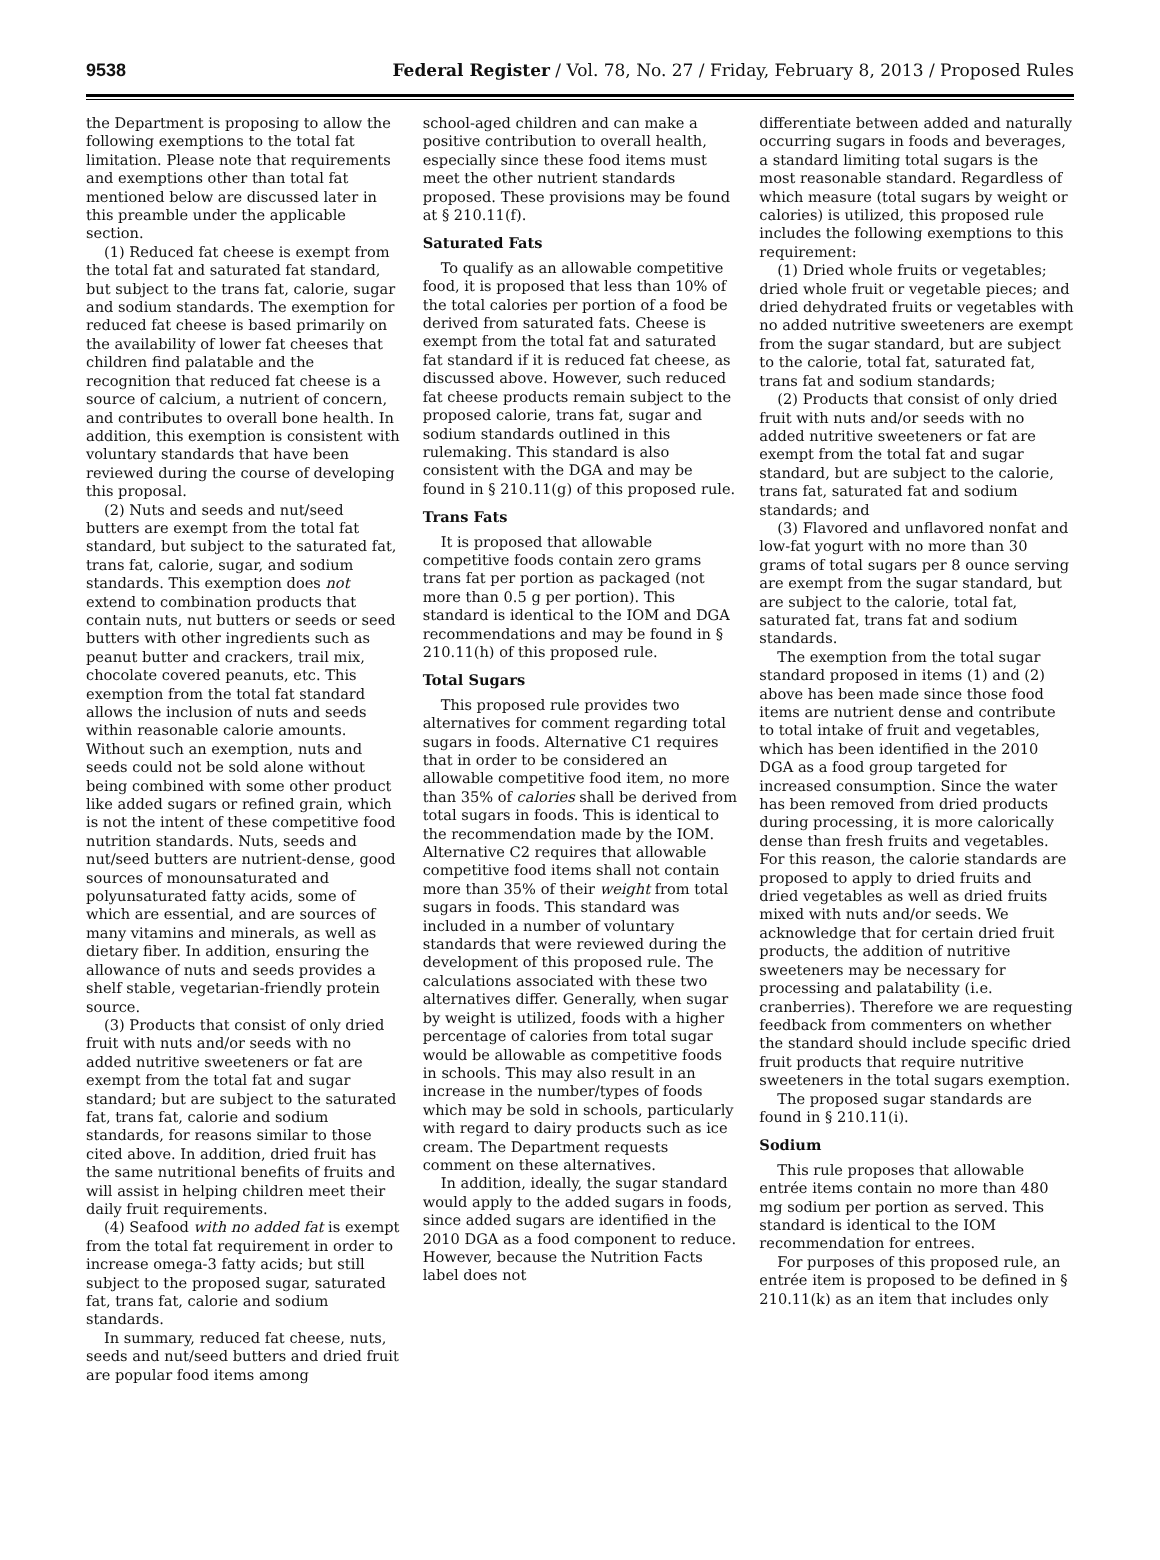9538 Federal Register / Vol. 78, No. 27 / Friday, February 8, 2013 / Proposed Rules
the Department is proposing to allow the following exemptions to the total fat limitation. Please note that requirements and exemptions other than total fat mentioned below are discussed later in this preamble under the applicable section.
(1) Reduced fat cheese is exempt from the total fat and saturated fat standard, but subject to the trans fat, calorie, sugar and sodium standards. The exemption for reduced fat cheese is based primarily on the availability of lower fat cheeses that children find palatable and the recognition that reduced fat cheese is a source of calcium, a nutrient of concern, and contributes to overall bone health. In addition, this exemption is consistent with voluntary standards that have been reviewed during the course of developing this proposal.
(2) Nuts and seeds and nut/seed butters are exempt from the total fat standard, but subject to the saturated fat, trans fat, calorie, sugar, and sodium standards. This exemption does not extend to combination products that contain nuts, nut butters or seeds or seed butters with other ingredients such as peanut butter and crackers, trail mix, chocolate covered peanuts, etc. This exemption from the total fat standard allows the inclusion of nuts and seeds within reasonable calorie amounts. Without such an exemption, nuts and seeds could not be sold alone without being combined with some other product like added sugars or refined grain, which is not the intent of these competitive food nutrition standards. Nuts, seeds and nut/seed butters are nutrient-dense, good sources of monounsaturated and polyunsaturated fatty acids, some of which are essential, and are sources of many vitamins and minerals, as well as dietary fiber. In addition, ensuring the allowance of nuts and seeds provides a shelf stable, vegetarian-friendly protein source.
(3) Products that consist of only dried fruit with nuts and/or seeds with no added nutritive sweeteners or fat are exempt from the total fat and sugar standard; but are subject to the saturated fat, trans fat, calorie and sodium standards, for reasons similar to those cited above. In addition, dried fruit has the same nutritional benefits of fruits and will assist in helping children meet their daily fruit requirements.
(4) Seafood with no added fat is exempt from the total fat requirement in order to increase omega-3 fatty acids; but still subject to the proposed sugar, saturated fat, trans fat, calorie and sodium standards.
In summary, reduced fat cheese, nuts, seeds and nut/seed butters and dried fruit are popular food items among
school-aged children and can make a positive contribution to overall health, especially since these food items must meet the other nutrient standards proposed. These provisions may be found at § 210.11(f).
Saturated Fats
To qualify as an allowable competitive food, it is proposed that less than 10% of the total calories per portion of a food be derived from saturated fats. Cheese is exempt from the total fat and saturated fat standard if it is reduced fat cheese, as discussed above. However, such reduced fat cheese products remain subject to the proposed calorie, trans fat, sugar and sodium standards outlined in this rulemaking. This standard is also consistent with the DGA and may be found in § 210.11(g) of this proposed rule.
Trans Fats
It is proposed that allowable competitive foods contain zero grams trans fat per portion as packaged (not more than 0.5 g per portion). This standard is identical to the IOM and DGA recommendations and may be found in § 210.11(h) of this proposed rule.
Total Sugars
This proposed rule provides two alternatives for comment regarding total sugars in foods. Alternative C1 requires that in order to be considered an allowable competitive food item, no more than 35% of calories shall be derived from total sugars in foods. This is identical to the recommendation made by the IOM. Alternative C2 requires that allowable competitive food items shall not contain more than 35% of their weight from total sugars in foods. This standard was included in a number of voluntary standards that were reviewed during the development of this proposed rule. The calculations associated with these two alternatives differ. Generally, when sugar by weight is utilized, foods with a higher percentage of calories from total sugar would be allowable as competitive foods in schools. This may also result in an increase in the number/types of foods which may be sold in schools, particularly with regard to dairy products such as ice cream. The Department requests comment on these alternatives.
In addition, ideally, the sugar standard would apply to the added sugars in foods, since added sugars are identified in the 2010 DGA as a food component to reduce. However, because the Nutrition Facts label does not
differentiate between added and naturally occurring sugars in foods and beverages, a standard limiting total sugars is the most reasonable standard. Regardless of which measure (total sugars by weight or calories) is utilized, this proposed rule includes the following exemptions to this requirement:
(1) Dried whole fruits or vegetables; dried whole fruit or vegetable pieces; and dried dehydrated fruits or vegetables with no added nutritive sweeteners are exempt from the sugar standard, but are subject to the calorie, total fat, saturated fat, trans fat and sodium standards;
(2) Products that consist of only dried fruit with nuts and/or seeds with no added nutritive sweeteners or fat are exempt from the total fat and sugar standard, but are subject to the calorie, trans fat, saturated fat and sodium standards; and
(3) Flavored and unflavored nonfat and low-fat yogurt with no more than 30 grams of total sugars per 8 ounce serving are exempt from the sugar standard, but are subject to the calorie, total fat, saturated fat, trans fat and sodium standards.
The exemption from the total sugar standard proposed in items (1) and (2) above has been made since those food items are nutrient dense and contribute to total intake of fruit and vegetables, which has been identified in the 2010 DGA as a food group targeted for increased consumption. Since the water has been removed from dried products during processing, it is more calorically dense than fresh fruits and vegetables. For this reason, the calorie standards are proposed to apply to dried fruits and dried vegetables as well as dried fruits mixed with nuts and/or seeds. We acknowledge that for certain dried fruit products, the addition of nutritive sweeteners may be necessary for processing and palatability (i.e. cranberries). Therefore we are requesting feedback from commenters on whether the standard should include specific dried fruit products that require nutritive sweeteners in the total sugars exemption.
The proposed sugar standards are found in § 210.11(i).
Sodium
This rule proposes that allowable entrée items contain no more than 480 mg sodium per portion as served. This standard is identical to the IOM recommendation for entrees.
For purposes of this proposed rule, an entrée item is proposed to be defined in § 210.11(k) as an item that includes only